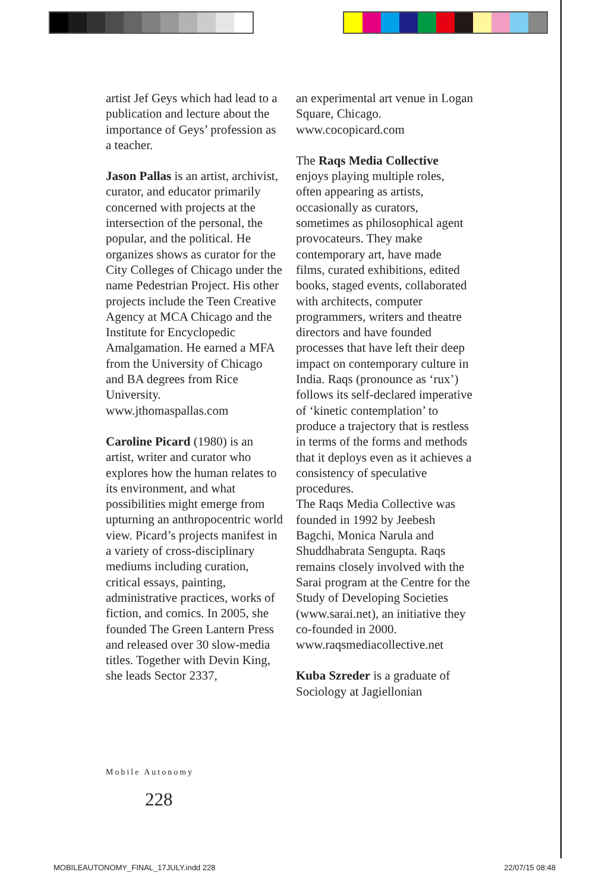artist Jef Geys which had lead to a publication and lecture about the importance of Geys’ profession as a teacher.
Jason Pallas is an artist, archivist, curator, and educator primarily concerned with projects at the intersection of the personal, the popular, and the political. He organizes shows as curator for the City Colleges of Chicago under the name Pedestrian Project. His other projects include the Teen Creative Agency at MCA Chicago and the Institute for Encyclopedic Amalgamation. He earned a MFA from the University of Chicago and BA degrees from Rice University. www.jthomaspallas.com
Caroline Picard (1980) is an artist, writer and curator who explores how the human relates to its environment, and what possibilities might emerge from upturning an anthropocentric world view. Picard’s projects manifest in a variety of cross-disciplinary mediums including curation, critical essays, painting, administrative practices, works of fiction, and comics. In 2005, she founded The Green Lantern Press and released over 30 slow-media titles. Together with Devin King, she leads Sector 2337,
an experimental art venue in Logan Square, Chicago. www.cocopicard.com
The Raqs Media Collective enjoys playing multiple roles, often appearing as artists, occasionally as curators, sometimes as philosophical agent provocateurs. They make contemporary art, have made films, curated exhibitions, edited books, staged events, collaborated with architects, computer programmers, writers and theatre directors and have founded processes that have left their deep impact on contemporary culture in India. Raqs (pronounce as ‘rux’) follows its self-declared imperative of ‘kinetic contemplation’ to produce a trajectory that is restless in terms of the forms and methods that it deploys even as it achieves a consistency of speculative procedures.
The Raqs Media Collective was founded in 1992 by Jeebesh Bagchi, Monica Narula and Shuddhabrata Sengupta. Raqs remains closely involved with the Sarai program at the Centre for the Study of Developing Societies (www.sarai.net), an initiative they co-founded in 2000. www.raqsmediacollective.net
Kuba Szreder is a graduate of Sociology at Jagiellonian
Mobile Autonomy
228
MOBILEAUTONOMY_FINAL_17JULY.indd 228 22/07/15 08:48